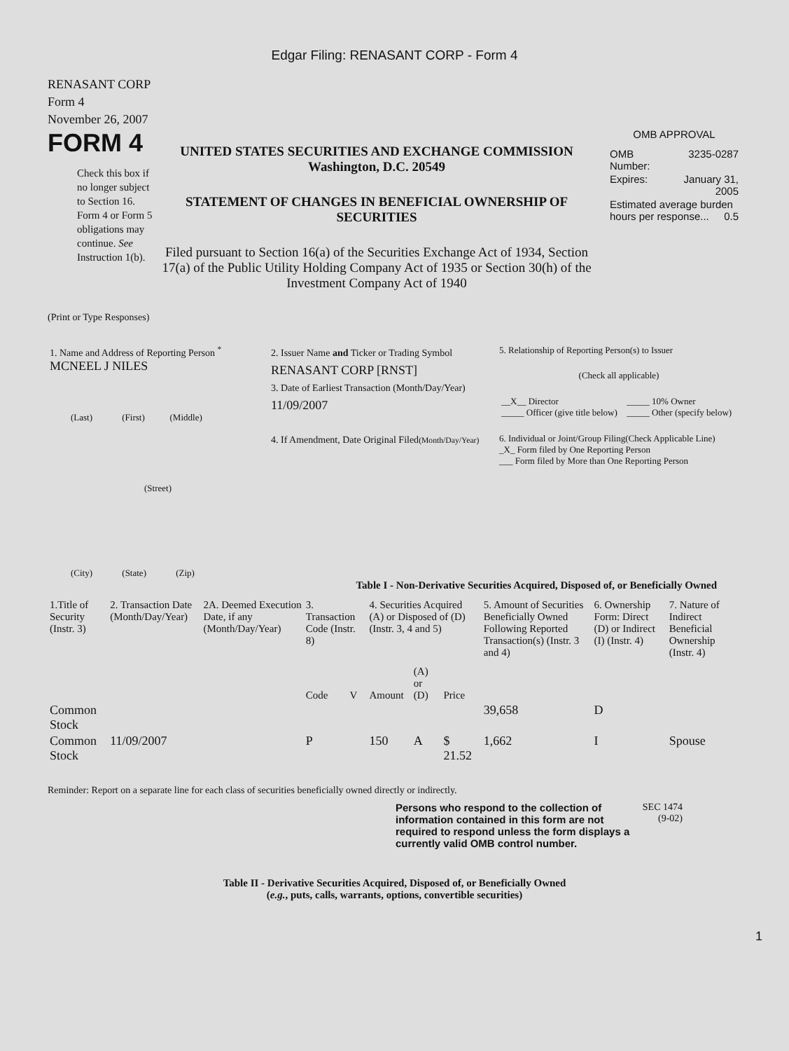Edgar Filing: RENASANT CORP - Form 4
RENASANT CORP
Form 4
November 26, 2007
FORM 4
Check this box if no longer subject to Section 16. Form 4 or Form 5 obligations may continue. See Instruction 1(b).
UNITED STATES SECURITIES AND EXCHANGE COMMISSION
Washington, D.C. 20549
STATEMENT OF CHANGES IN BENEFICIAL OWNERSHIP OF SECURITIES
Filed pursuant to Section 16(a) of the Securities Exchange Act of 1934, Section 17(a) of the Public Utility Holding Company Act of 1935 or Section 30(h) of the Investment Company Act of 1940
OMB APPROVAL
| OMB Number: | 3235-0287 |
| Expires: | January 31, 2005 |
| Estimated average burden hours per response... 0.5 | |
(Print or Type Responses)
| 1. Name and Address of Reporting Person <sup>*</sup> MCNEEL J NILES (Last) (First) (Middle) (Street) (City) (State) (Zip) | 2. Issuer Name and Ticker or Trading Symbol RENASANT CORP [RNST] 3. Date of Earliest Transaction (Month/Day/Year) 11/09/2007 4. If Amendment, Date Original Filed (Month/Day/Year) | 5. Relationship of Reporting Person(s) to Issuer (Check all applicable) / __X__ Director _____ Officer (give title below) / _____ 10% Owner _____ Other (specify below) / 6. Individual or Joint/Group Filing(Check Applicable Line) _X_ Form filed by One Reporting Person ___ Form filed by More than One Reporting Person |
Table I - Non-Derivative Securities Acquired, Disposed of, or Beneficially Owned
| 1.Title of Security (Instr. 3) | 2. Transaction Date (Month/Day/Year) | 2A. Deemed Execution Date, if any (Month/Day/Year) | 3. Transaction Code (Instr. 8) | | 4. Securities Acquired (A) or Disposed of (D) (Instr. 3, 4 and 5) | | | 5. Amount of Securities Beneficially Owned Following Reported Transaction(s) (Instr. 3 and 4) | 6. Ownership Form: Direct (D) or Indirect (I) (Instr. 4) | 7. Nature of Indirect Beneficial Ownership (Instr. 4) |
| --- | --- | --- | --- | --- | --- | --- | --- | --- | --- | --- |
| | | | Code | V | Amount | (A) or (D) | Price | | | |
| Common Stock | | | | | | | | 39,658 | D | |
| Common Stock | 11/09/2007 | | P | | 150 | A | $ 21.52 | 1,662 | I | Spouse |
Reminder: Report on a separate line for each class of securities beneficially owned directly or indirectly.
Persons who respond to the collection of information contained in this form are not required to respond unless the form displays a currently valid OMB control number.
SEC 1474
(9-02)
Table II - Derivative Securities Acquired, Disposed of, or Beneficially Owned
(e.g., puts, calls, warrants, options, convertible securities)
1